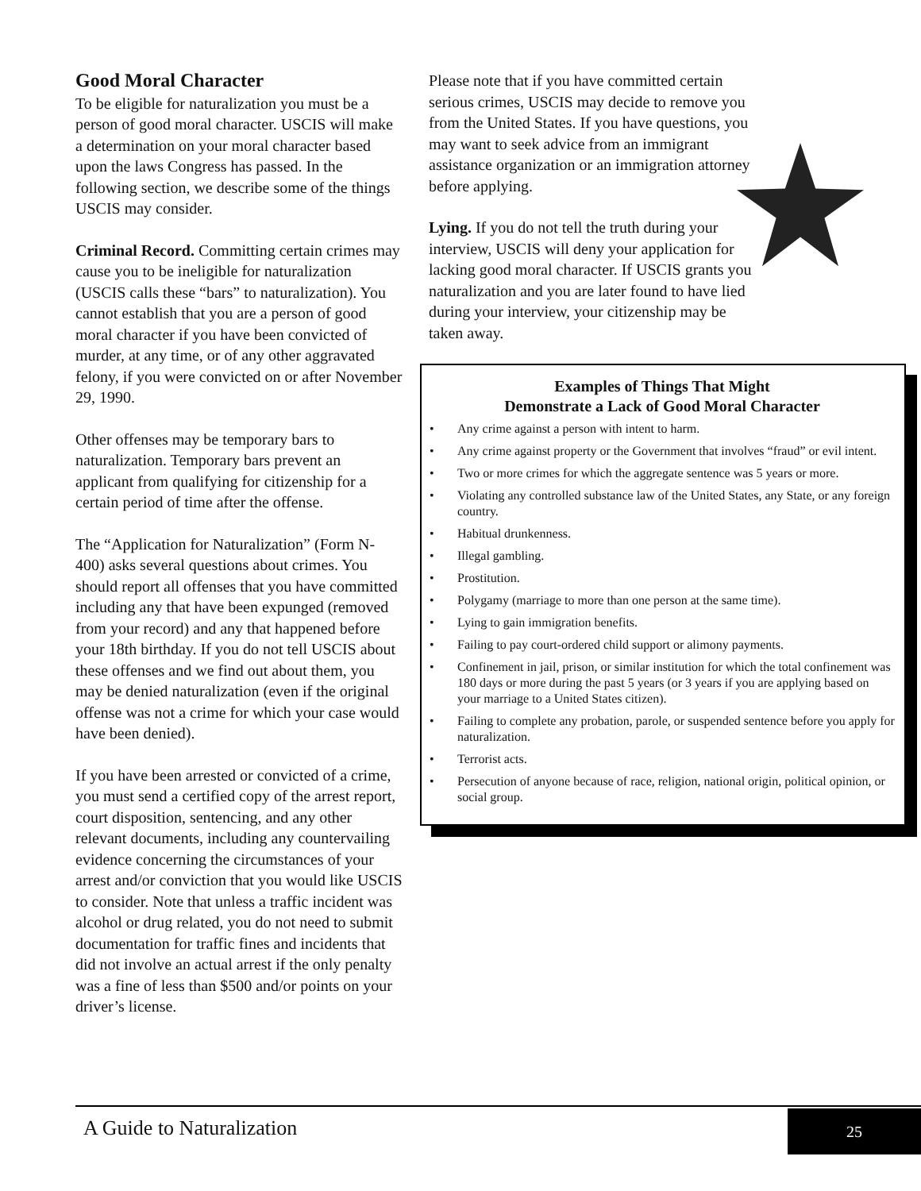Good Moral Character
To be eligible for naturalization you must be a person of good moral character. USCIS will make a determination on your moral character based upon the laws Congress has passed. In the following section, we describe some of the things USCIS may consider.
Criminal Record. Committing certain crimes may cause you to be ineligible for naturalization (USCIS calls these “bars” to naturalization). You cannot establish that you are a person of good moral character if you have been convicted of murder, at any time, or of any other aggravated felony, if you were convicted on or after November 29, 1990.
Other offenses may be temporary bars to naturalization. Temporary bars prevent an applicant from qualifying for citizenship for a certain period of time after the offense.
The “Application for Naturalization” (Form N-400) asks several questions about crimes. You should report all offenses that you have committed including any that have been expunged (removed from your record) and any that happened before your 18th birthday. If you do not tell USCIS about these offenses and we find out about them, you may be denied naturalization (even if the original offense was not a crime for which your case would have been denied).
If you have been arrested or convicted of a crime, you must send a certified copy of the arrest report, court disposition, sentencing, and any other relevant documents, including any countervailing evidence concerning the circumstances of your arrest and/or conviction that you would like USCIS to consider. Note that unless a traffic incident was alcohol or drug related, you do not need to submit documentation for traffic fines and incidents that did not involve an actual arrest if the only penalty was a fine of less than $500 and/or points on your driver’s license.
Please note that if you have committed certain serious crimes, USCIS may decide to remove you from the United States. If you have questions, you may want to seek advice from an immigrant assistance organization or an immigration attorney before applying.
Lying. If you do not tell the truth during your interview, USCIS will deny your application for lacking good moral character. If USCIS grants you naturalization and you are later found to have lied during your interview, your citizenship may be taken away.
Examples of Things That Might
Demonstrate a Lack of Good Moral Character
• Any crime against a person with intent to harm.
• Any crime against property or the Government that involves “fraud” or evil intent.
• Two or more crimes for which the aggregate sentence was 5 years or more.
• Violating any controlled substance law of the United States, any State, or any foreign country.
• Habitual drunkenness.
• Illegal gambling.
• Prostitution.
• Polygamy (marriage to more than one person at the same time).
• Lying to gain immigration benefits.
• Failing to pay court-ordered child support or alimony payments.
• Confinement in jail, prison, or similar institution for which the total confinement was 180 days or more during the past 5 years (or 3 years if you are applying based on your marriage to a United States citizen).
• Failing to complete any probation, parole, or suspended sentence before you apply for naturalization.
• Terrorist acts.
• Persecution of anyone because of race, religion, national origin, political opinion, or social group.
A Guide to Naturalization 25